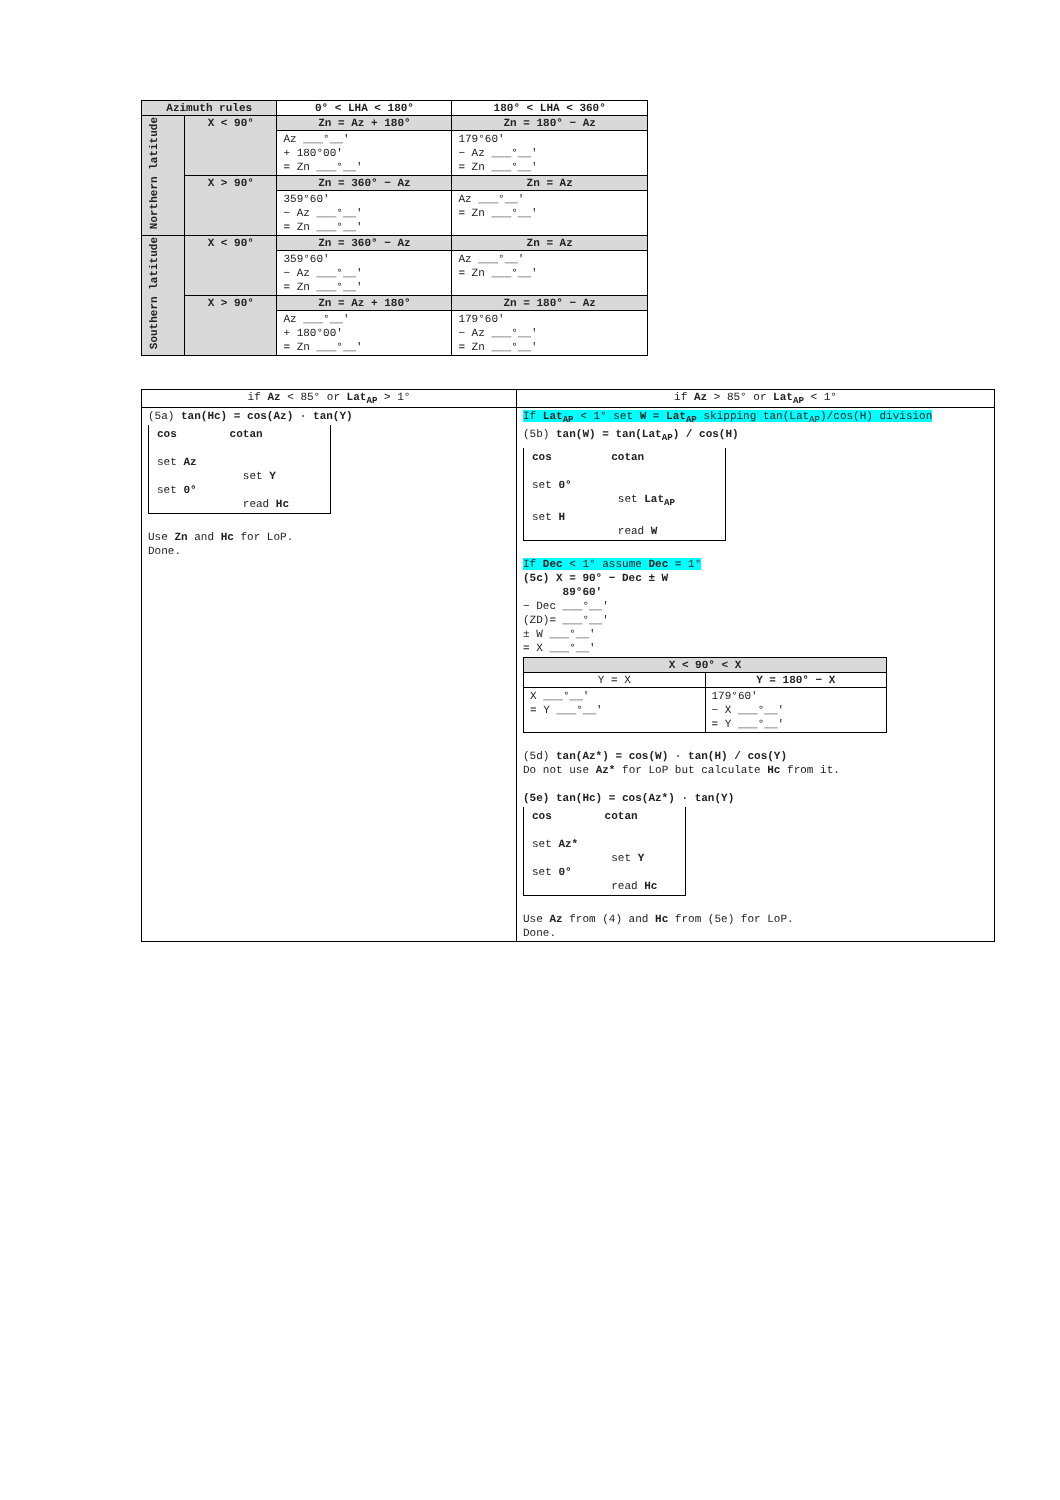| Azimuth rules | | 0° < LHA < 180° | 180° < LHA < 360° |
| --- | --- | --- | --- |
| Northern latitude | X < 90° | Zn = Az + 180° | Zn = 180° − Az |
| | | Az ___°__' + 180°00' = Zn ___°__' | 179°60' − Az ___°__' = Zn ___°__' |
| | X > 90° | Zn = 360° − Az | Zn = Az |
| | | 359°60' − Az ___°__' = Zn ___°__' | Az ___°__' = Zn ___°__' |
| Southern latitude | X < 90° | Zn = 360° − Az | Zn = Az |
| | | 359°60' − Az ___°__' = Zn ___°__' | Az ___°__' = Zn ___°__' |
| | X > 90° | Zn = Az + 180° | Zn = 180° − Az |
| | | Az ___°__' + 180°00' = Zn ___°__' | 179°60' − Az ___°__' = Zn ___°__' |
| if Az < 85° or Lat<sub>AP</sub> > 1° | if Az > 85° or Lat<sub>AP</sub> < 1° |
| (5a) tan(Hc) = cos(Az) · tan(Y) cos cotan set Az set Y set 0° read Hc Use Zn and Hc for LoP. Done. | If Lat<sub>AP</sub> < 1° set W = Lat<sub>AP</sub> skipping tan(Lat<sub>AP</sub>)/cos(H) division (5b) tan(W) = tan(Lat<sub>AP</sub>) / cos(H) cos cotan set 0° set Lat<sub>AP</sub> set H read W If Dec < 1° assume Dec = 1° (5c) X = 90° − Dec ± W 89°60' − Dec ___°__' (ZD)= ___°__' ± W ___°__' = X ___°__' / X < 90° < X / / / Y = X / Y = 180° − X / / X ___°__' = Y ___°__' / 179°60' − X ___°__' = Y ___°__' / (5d) tan(Az*) = cos(W) · tan(H) / cos(Y) Do not use Az* for LoP but calculate Hc from it. (5e) tan(Hc) = cos(Az*) · tan(Y) cos cotan set Az* set Y set 0° read Hc Use Az from (4) and Hc from (5e) for LoP. Done. |